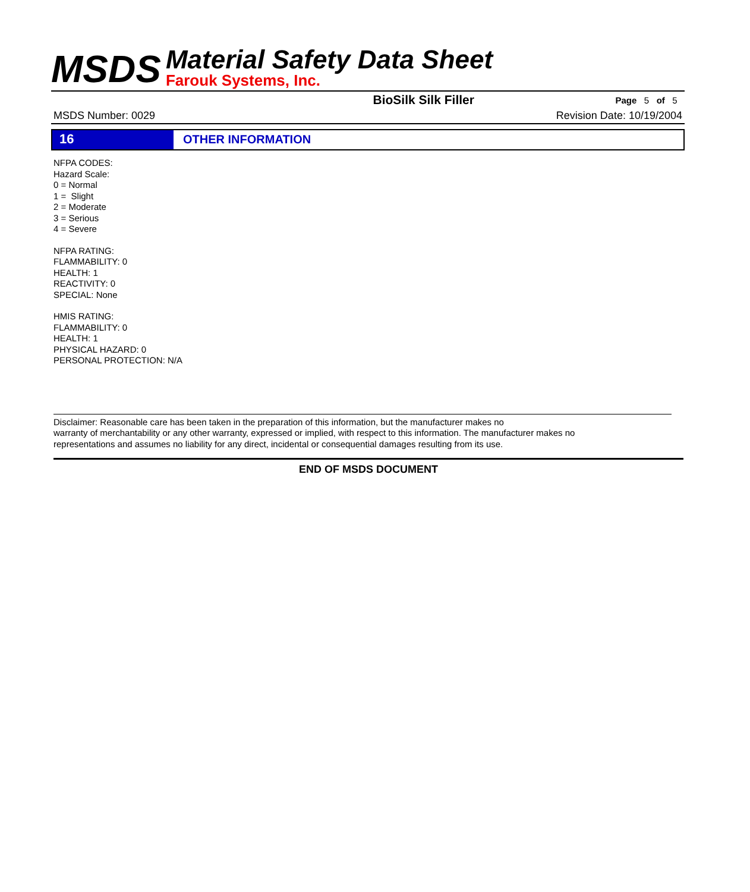MSDS Material Safety Data Sheet
Farouk Systems, Inc.
BioSilk Silk Filler Page 5 of 5
MSDS Number: 0029 Revision Date: 10/19/2004
16 OTHER INFORMATION
NFPA CODES:
Hazard Scale:
0 = Normal
1 = Slight
2 = Moderate
3 = Serious
4 = Severe
NFPA RATING:
FLAMMABILITY: 0
HEALTH: 1
REACTIVITY: 0
SPECIAL: None
HMIS RATING:
FLAMMABILITY: 0
HEALTH: 1
PHYSICAL HAZARD: 0
PERSONAL PROTECTION: N/A
Disclaimer: Reasonable care has been taken in the preparation of this information, but the manufacturer makes no
warranty of merchantability or any other warranty, expressed or implied, with respect to this information. The manufacturer makes no
representations and assumes no liability for any direct, incidental or consequential damages resulting from its use.
END OF MSDS DOCUMENT